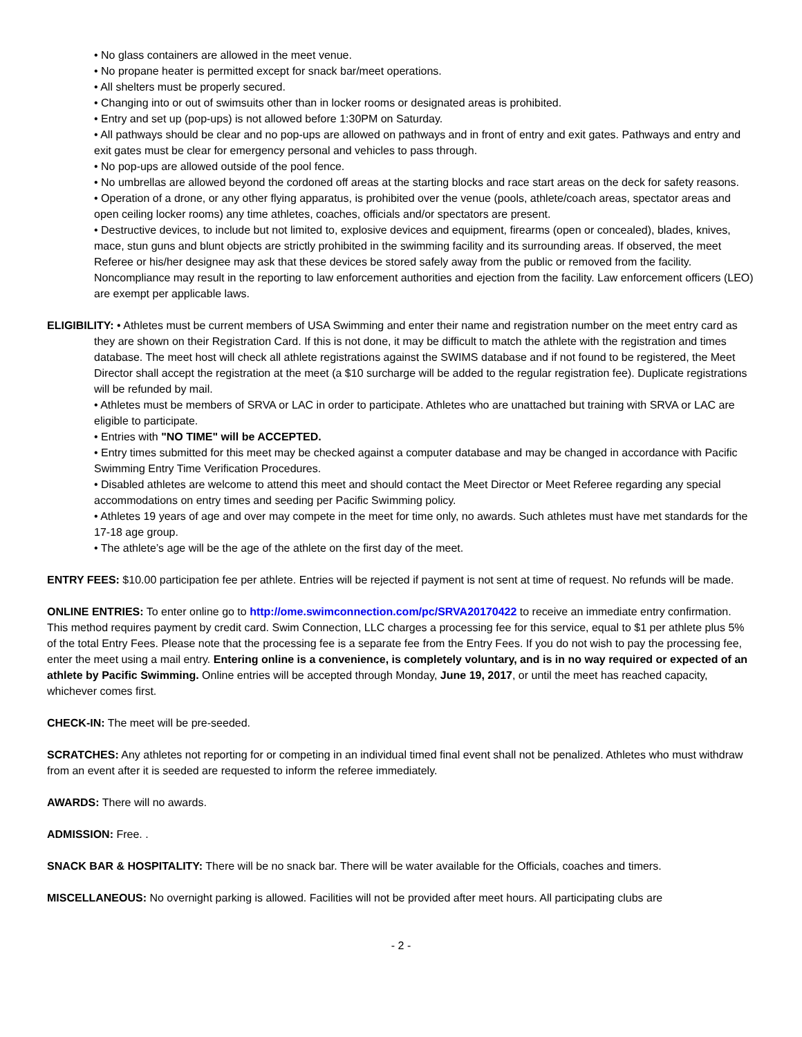• No glass containers are allowed in the meet venue.
• No propane heater is permitted except for snack bar/meet operations.
• All shelters must be properly secured.
• Changing into or out of swimsuits other than in locker rooms or designated areas is prohibited.
• Entry and set up (pop-ups) is not allowed before 1:30PM on Saturday.
• All pathways should be clear and no pop-ups are allowed on pathways and in front of entry and exit gates. Pathways and entry and exit gates must be clear for emergency personal and vehicles to pass through.
• No pop-ups are allowed outside of the pool fence.
• No umbrellas are allowed beyond the cordoned off areas at the starting blocks and race start areas on the deck for safety reasons.
• Operation of a drone, or any other flying apparatus, is prohibited over the venue (pools, athlete/coach areas, spectator areas and open ceiling locker rooms) any time athletes, coaches, officials and/or spectators are present.
• Destructive devices, to include but not limited to, explosive devices and equipment, firearms (open or concealed), blades, knives, mace, stun guns and blunt objects are strictly prohibited in the swimming facility and its surrounding areas. If observed, the meet Referee or his/her designee may ask that these devices be stored safely away from the public or removed from the facility. Noncompliance may result in the reporting to law enforcement authorities and ejection from the facility. Law enforcement officers (LEO) are exempt per applicable laws.
ELIGIBILITY: • Athletes must be current members of USA Swimming and enter their name and registration number on the meet entry card as they are shown on their Registration Card. If this is not done, it may be difficult to match the athlete with the registration and times database. The meet host will check all athlete registrations against the SWIMS database and if not found to be registered, the Meet Director shall accept the registration at the meet (a $10 surcharge will be added to the regular registration fee). Duplicate registrations will be refunded by mail.
• Athletes must be members of SRVA or LAC in order to participate. Athletes who are unattached but training with SRVA or LAC are eligible to participate.
• Entries with "NO TIME" will be ACCEPTED.
• Entry times submitted for this meet may be checked against a computer database and may be changed in accordance with Pacific Swimming Entry Time Verification Procedures.
• Disabled athletes are welcome to attend this meet and should contact the Meet Director or Meet Referee regarding any special accommodations on entry times and seeding per Pacific Swimming policy.
• Athletes 19 years of age and over may compete in the meet for time only, no awards. Such athletes must have met standards for the 17-18 age group.
• The athlete’s age will be the age of the athlete on the first day of the meet.
ENTRY FEES: $10.00 participation fee per athlete. Entries will be rejected if payment is not sent at time of request. No refunds will be made.
ONLINE ENTRIES: To enter online go to http://ome.swimconnection.com/pc/SRVA20170422 to receive an immediate entry confirmation. This method requires payment by credit card. Swim Connection, LLC charges a processing fee for this service, equal to $1 per athlete plus 5% of the total Entry Fees. Please note that the processing fee is a separate fee from the Entry Fees. If you do not wish to pay the processing fee, enter the meet using a mail entry. Entering online is a convenience, is completely voluntary, and is in no way required or expected of an athlete by Pacific Swimming. Online entries will be accepted through Monday, June 19, 2017, or until the meet has reached capacity, whichever comes first.
CHECK-IN: The meet will be pre-seeded.
SCRATCHES: Any athletes not reporting for or competing in an individual timed final event shall not be penalized. Athletes who must withdraw from an event after it is seeded are requested to inform the referee immediately.
AWARDS: There will no awards.
ADMISSION: Free. .
SNACK BAR & HOSPITALITY: There will be no snack bar. There will be water available for the Officials, coaches and timers.
MISCELLANEOUS: No overnight parking is allowed. Facilities will not be provided after meet hours. All participating clubs are
- 2 -